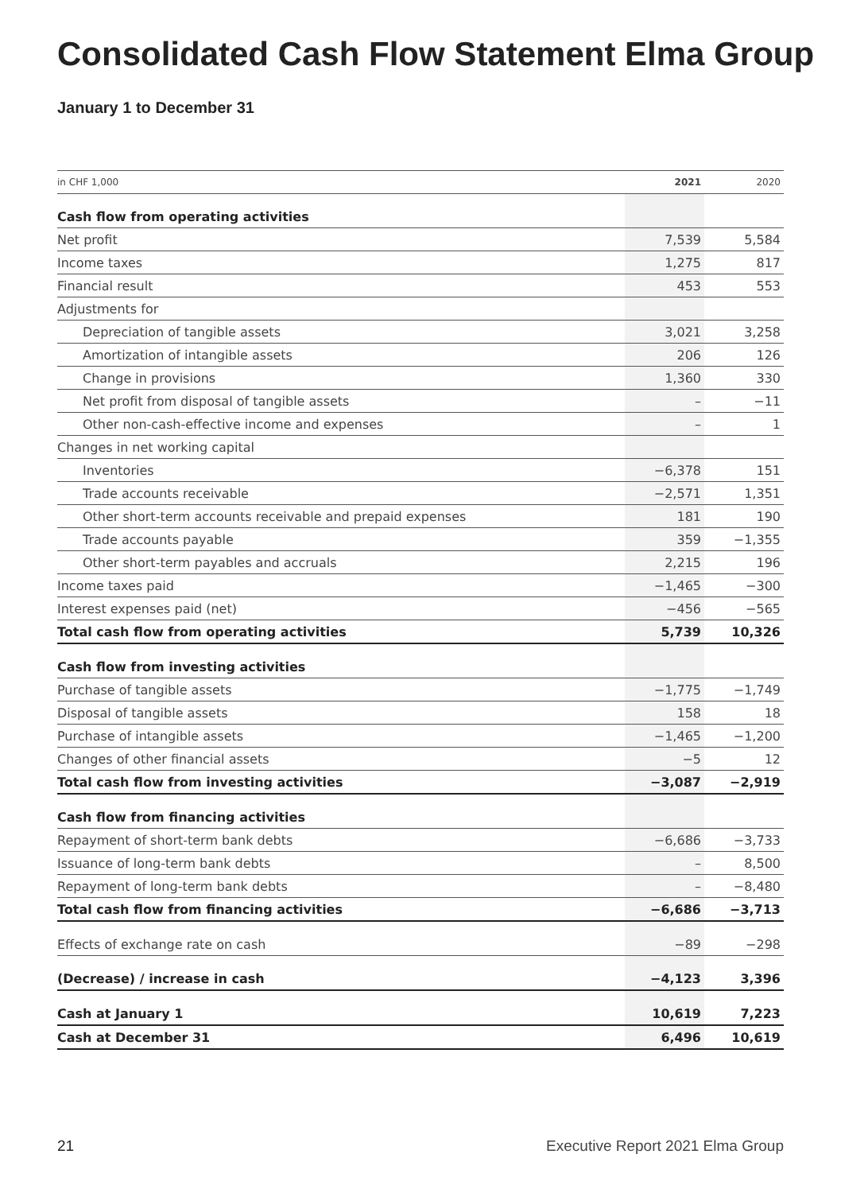Consolidated Cash Flow Statement Elma Group
January 1 to December 31
| in CHF 1,000 | 2021 | 2020 |
| --- | --- | --- |
| Cash flow from operating activities | | |
| Net profit | 7,539 | 5,584 |
| Income taxes | 1,275 | 817 |
| Financial result | 453 | 553 |
| Adjustments for | | |
| Depreciation of tangible assets | 3,021 | 3,258 |
| Amortization of intangible assets | 206 | 126 |
| Change in provisions | 1,360 | 330 |
| Net profit from disposal of tangible assets | – | −11 |
| Other non-cash-effective income and expenses | – | 1 |
| Changes in net working capital | | |
| Inventories | −6,378 | 151 |
| Trade accounts receivable | −2,571 | 1,351 |
| Other short-term accounts receivable and prepaid expenses | 181 | 190 |
| Trade accounts payable | 359 | −1,355 |
| Other short-term payables and accruals | 2,215 | 196 |
| Income taxes paid | −1,465 | −300 |
| Interest expenses paid (net) | −456 | −565 |
| Total cash flow from operating activities | 5,739 | 10,326 |
| Cash flow from investing activities | | |
| Purchase of tangible assets | −1,775 | −1,749 |
| Disposal of tangible assets | 158 | 18 |
| Purchase of intangible assets | −1,465 | −1,200 |
| Changes of other financial assets | −5 | 12 |
| Total cash flow from investing activities | −3,087 | −2,919 |
| Cash flow from financing activities | | |
| Repayment of short-term bank debts | −6,686 | −3,733 |
| Issuance of long-term bank debts | – | 8,500 |
| Repayment of long-term bank debts | – | −8,480 |
| Total cash flow from financing activities | −6,686 | −3,713 |
| Effects of exchange rate on cash | −89 | −298 |
| (Decrease) / increase in cash | −4,123 | 3,396 |
| Cash at January 1 | 10,619 | 7,223 |
| Cash at December 31 | 6,496 | 10,619 |
21
Executive Report 2021 Elma Group